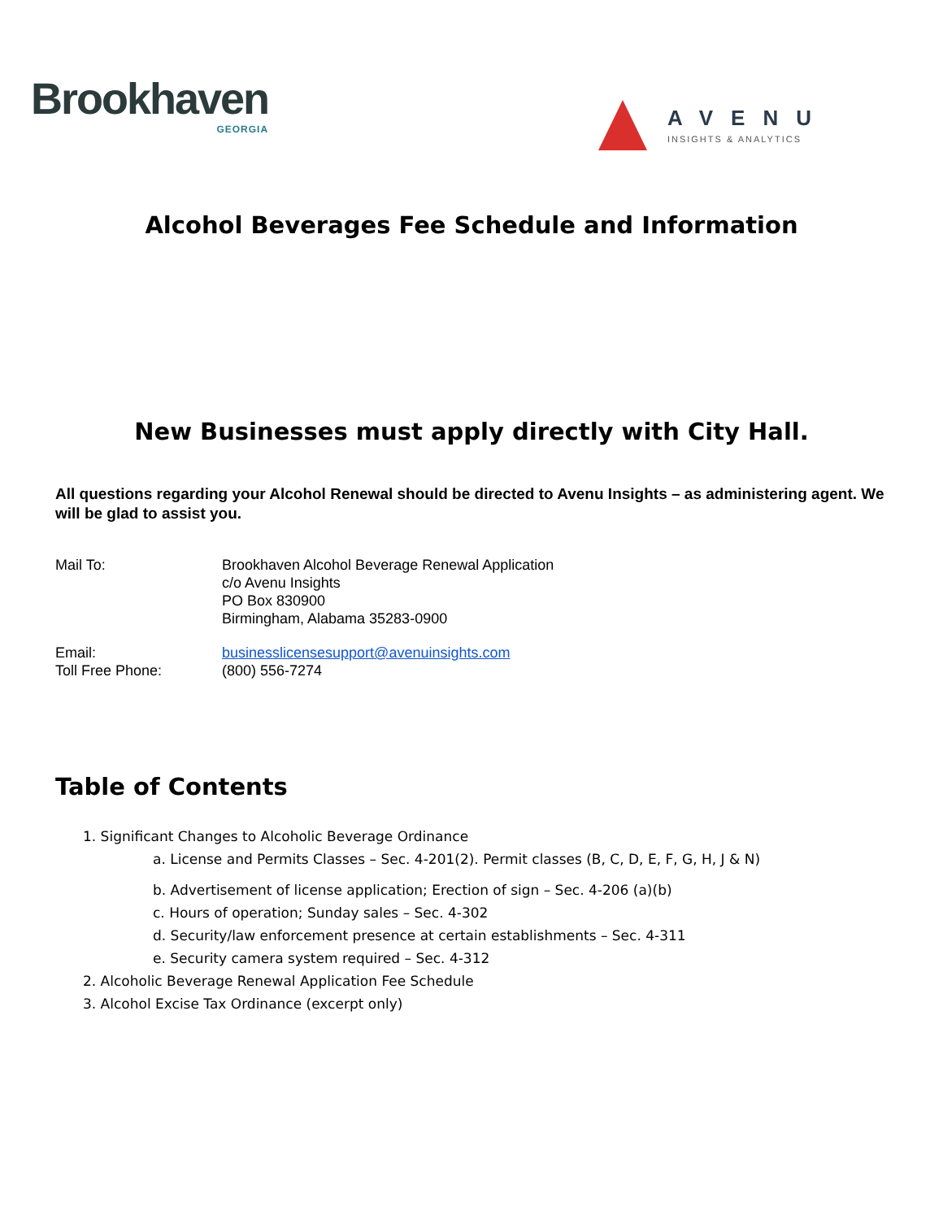Brookhaven
GEORGIA
AVENU
INSIGHTS & ANALYTICS
Alcohol Beverages Fee Schedule and Information
New Businesses must apply directly with City Hall.
All questions regarding your Alcohol Renewal should be directed to Avenu Insights – as administering agent. We will be glad to assist you.
Mail To:
Brookhaven Alcohol Beverage Renewal Application
c/o Avenu Insights
PO Box 830900
Birmingham, Alabama 35283-0900
Email:
businesslicensesupport@avenuinsights.com
Toll Free Phone:
(800) 556-7274
Table of Contents
1. Significant Changes to Alcoholic Beverage Ordinance
a. License and Permits Classes – Sec. 4-201(2). Permit classes (B, C, D, E, F, G, H, J & N)
b. Advertisement of license application; Erection of sign – Sec. 4-206 (a)(b)
c. Hours of operation; Sunday sales – Sec. 4-302
d. Security/law enforcement presence at certain establishments – Sec. 4-311
e. Security camera system required – Sec. 4-312
2. Alcoholic Beverage Renewal Application Fee Schedule
3. Alcohol Excise Tax Ordinance (excerpt only)